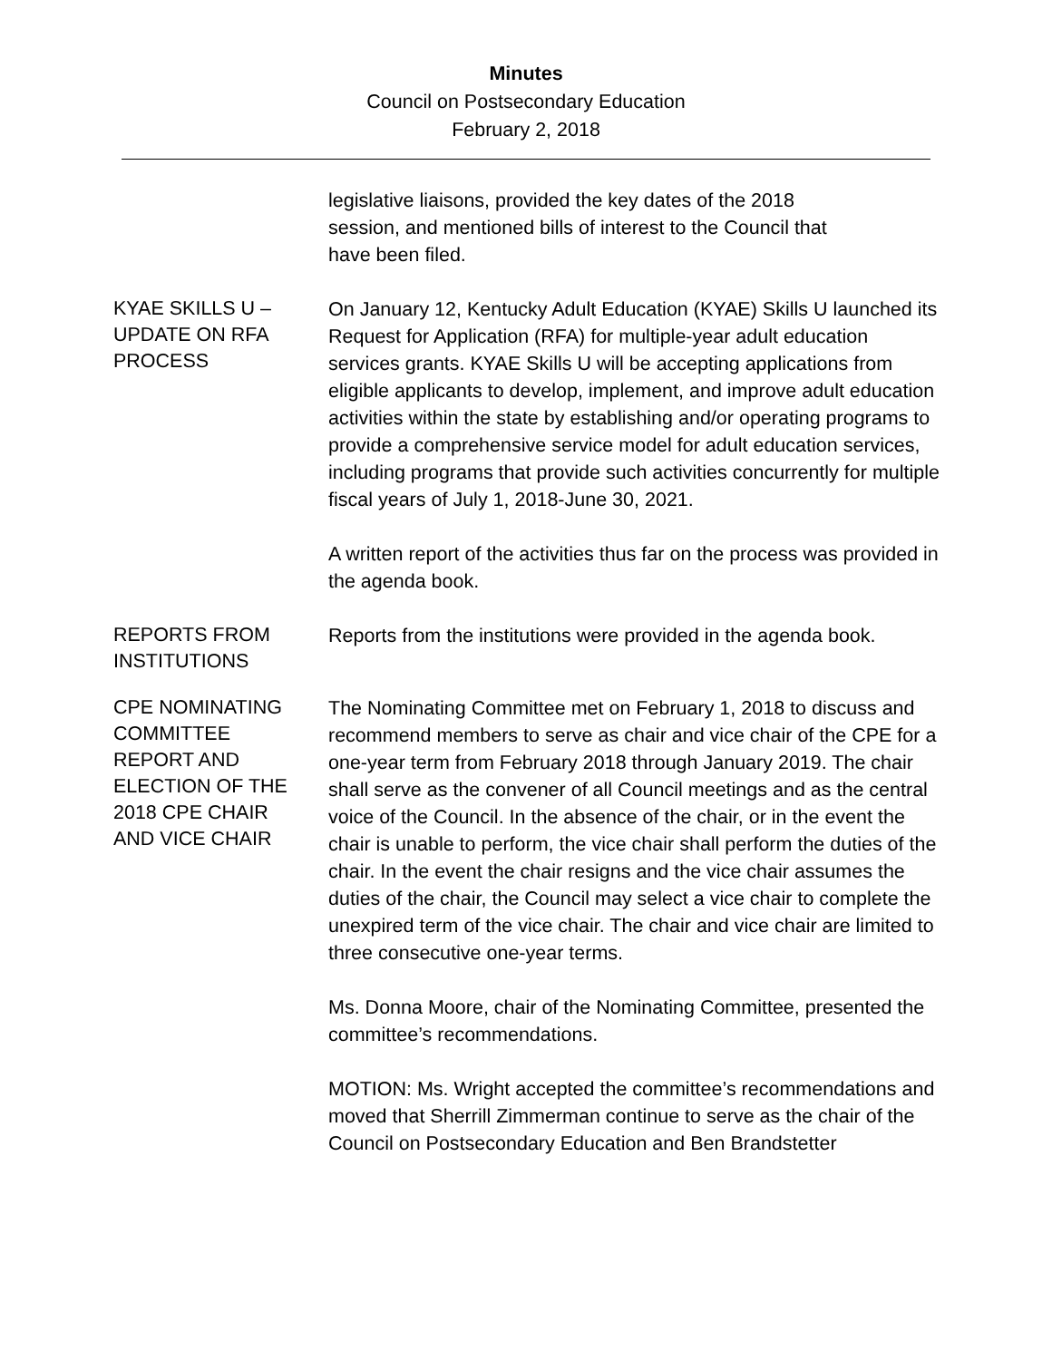Minutes
Council on Postsecondary Education
February 2, 2018
legislative liaisons, provided the key dates of the 2018
session, and mentioned bills of interest to the Council that
have been filed.
KYAE SKILLS U –
UPDATE ON RFA
PROCESS
On January 12, Kentucky Adult Education (KYAE) Skills U launched its Request for Application (RFA) for multiple-year adult education services grants. KYAE Skills U will be accepting applications from eligible applicants to develop, implement, and improve adult education activities within the state by establishing and/or operating programs to provide a comprehensive service model for adult education services, including programs that provide such activities concurrently for multiple fiscal years of July 1, 2018-June 30, 2021.
A written report of the activities thus far on the process was provided in the agenda book.
REPORTS FROM
INSTITUTIONS
Reports from the institutions were provided in the agenda book.
CPE NOMINATING
COMMITTEE
REPORT AND
ELECTION OF THE
2018 CPE CHAIR
AND VICE CHAIR
The Nominating Committee met on February 1, 2018 to discuss and recommend members to serve as chair and vice chair of the CPE for a one-year term from February 2018 through January 2019. The chair shall serve as the convener of all Council meetings and as the central voice of the Council. In the absence of the chair, or in the event the chair is unable to perform, the vice chair shall perform the duties of the chair. In the event the chair resigns and the vice chair assumes the duties of the chair, the Council may select a vice chair to complete the unexpired term of the vice chair. The chair and vice chair are limited to three consecutive one-year terms.
Ms. Donna Moore, chair of the Nominating Committee, presented the committee’s recommendations.
MOTION: Ms. Wright accepted the committee’s recommendations and moved that Sherrill Zimmerman continue to serve as the chair of the Council on Postsecondary Education and Ben Brandstetter